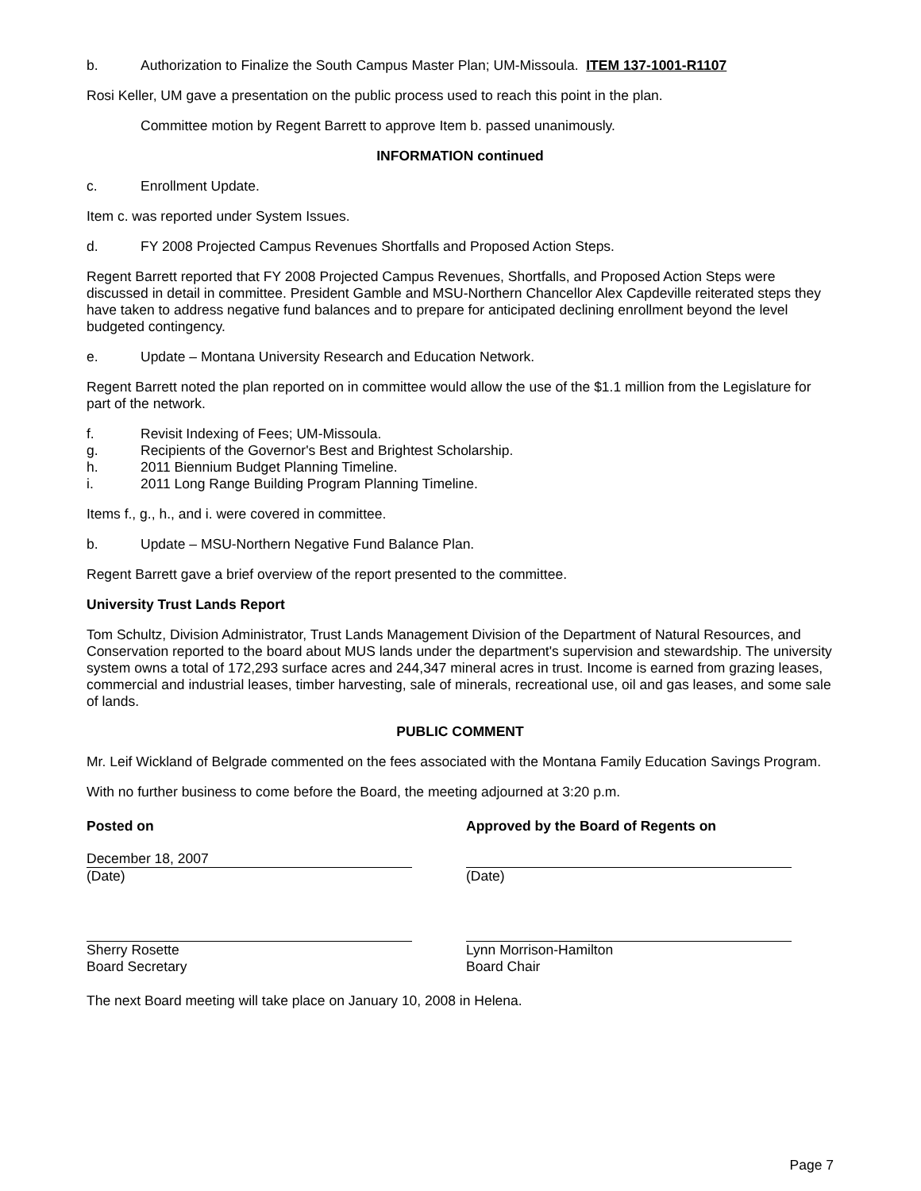b. Authorization to Finalize the South Campus Master Plan; UM-Missoula. ITEM 137-1001-R1107
Rosi Keller, UM gave a presentation on the public process used to reach this point in the plan.
Committee motion by Regent Barrett to approve Item b. passed unanimously.
INFORMATION continued
c. Enrollment Update.
Item c. was reported under System Issues.
d. FY 2008 Projected Campus Revenues Shortfalls and Proposed Action Steps.
Regent Barrett reported that FY 2008 Projected Campus Revenues, Shortfalls, and Proposed Action Steps were discussed in detail in committee. President Gamble and MSU-Northern Chancellor Alex Capdeville reiterated steps they have taken to address negative fund balances and to prepare for anticipated declining enrollment beyond the level budgeted contingency.
e. Update – Montana University Research and Education Network.
Regent Barrett noted the plan reported on in committee would allow the use of the $1.1 million from the Legislature for part of the network.
f. Revisit Indexing of Fees; UM-Missoula.
g. Recipients of the Governor's Best and Brightest Scholarship.
h. 2011 Biennium Budget Planning Timeline.
i. 2011 Long Range Building Program Planning Timeline.
Items f., g., h., and i. were covered in committee.
b. Update – MSU-Northern Negative Fund Balance Plan.
Regent Barrett gave a brief overview of the report presented to the committee.
University Trust Lands Report
Tom Schultz, Division Administrator, Trust Lands Management Division of the Department of Natural Resources, and Conservation reported to the board about MUS lands under the department's supervision and stewardship. The university system owns a total of 172,293 surface acres and 244,347 mineral acres in trust. Income is earned from grazing leases, commercial and industrial leases, timber harvesting, sale of minerals, recreational use, oil and gas leases, and some sale of lands.
PUBLIC COMMENT
Mr. Leif Wickland of Belgrade commented on the fees associated with the Montana Family Education Savings Program.
With no further business to come before the Board, the meeting adjourned at 3:20 p.m.
Posted on Approved by the Board of Regents on
December 18, 2007
(Date)
(Date)
Sherry Rosette
Board Secretary
Lynn Morrison-Hamilton
Board Chair
The next Board meeting will take place on January 10, 2008 in Helena.
Page 7